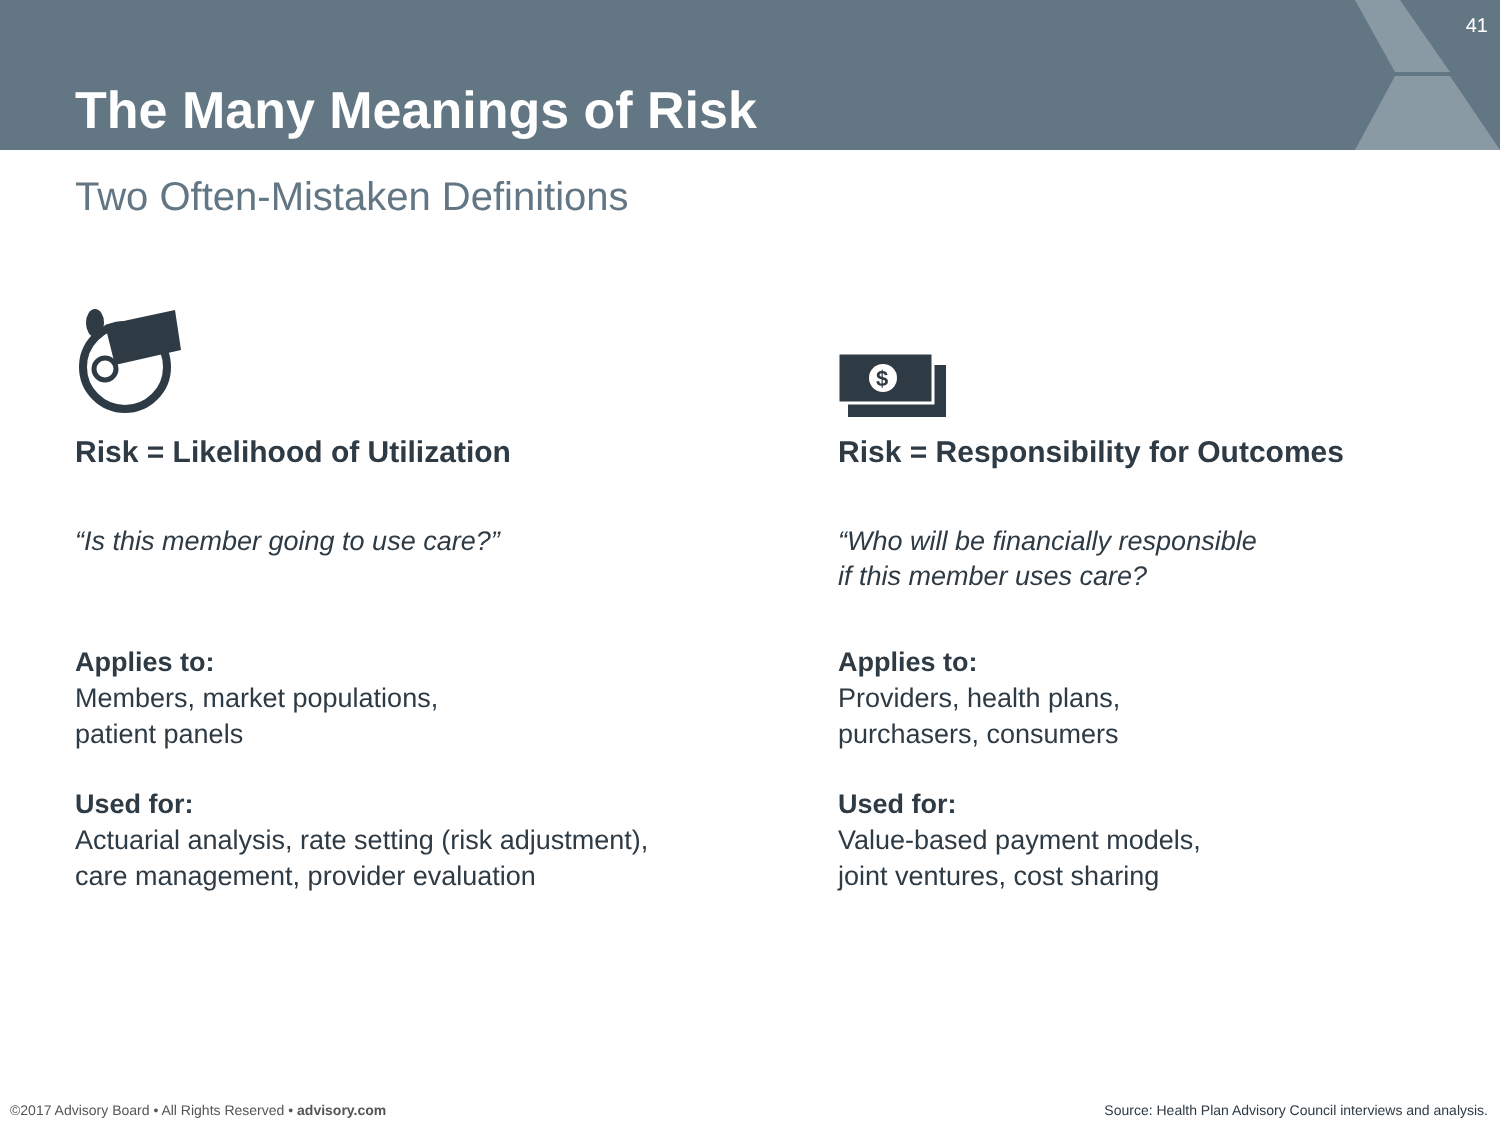41
The Many Meanings of Risk
Two Often-Mistaken Definitions
Risk = Likelihood of Utilization
“Is this member going to use care?”
Applies to:
Members, market populations,
patient panels
Used for:
Actuarial analysis, rate setting (risk adjustment), care management, provider evaluation
$
Risk = Responsibility for Outcomes
“Who will be financially responsible
if this member uses care?
Applies to:
Providers, health plans,
purchasers, consumers
Used for:
Value-based payment models,
joint ventures, cost sharing
©2017 Advisory Board • All Rights Reserved • advisory.com
Source: Health Plan Advisory Council interviews and analysis.